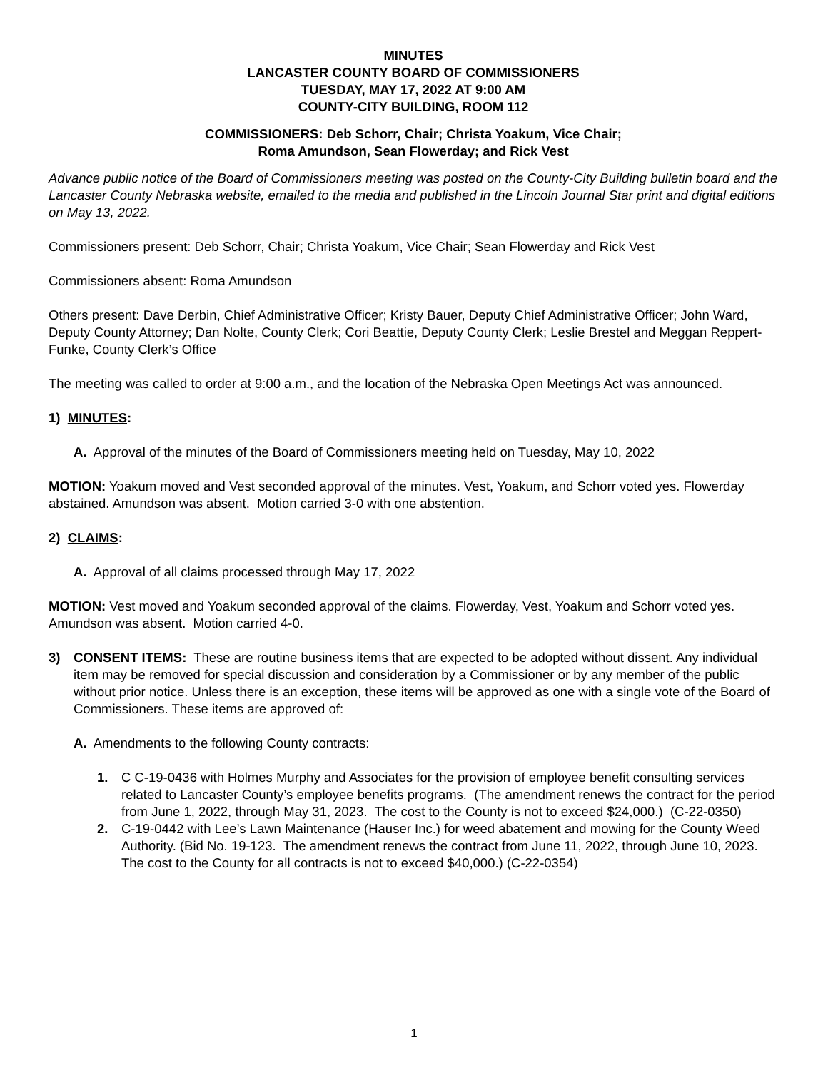MINUTES
LANCASTER COUNTY BOARD OF COMMISSIONERS
TUESDAY, MAY 17, 2022 AT 9:00 AM
COUNTY-CITY BUILDING, ROOM 112
COMMISSIONERS: Deb Schorr, Chair; Christa Yoakum, Vice Chair;
Roma Amundson, Sean Flowerday; and Rick Vest
Advance public notice of the Board of Commissioners meeting was posted on the County-City Building bulletin board and the Lancaster County Nebraska website, emailed to the media and published in the Lincoln Journal Star print and digital editions on May 13, 2022.
Commissioners present: Deb Schorr, Chair; Christa Yoakum, Vice Chair; Sean Flowerday and Rick Vest
Commissioners absent: Roma Amundson
Others present: Dave Derbin, Chief Administrative Officer; Kristy Bauer, Deputy Chief Administrative Officer; John Ward, Deputy County Attorney; Dan Nolte, County Clerk; Cori Beattie, Deputy County Clerk; Leslie Brestel and Meggan Reppert-Funke, County Clerk’s Office
The meeting was called to order at 9:00 a.m., and the location of the Nebraska Open Meetings Act was announced.
1) MINUTES:
A. Approval of the minutes of the Board of Commissioners meeting held on Tuesday, May 10, 2022
MOTION: Yoakum moved and Vest seconded approval of the minutes. Vest, Yoakum, and Schorr voted yes. Flowerday abstained. Amundson was absent. Motion carried 3-0 with one abstention.
2) CLAIMS:
A. Approval of all claims processed through May 17, 2022
MOTION: Vest moved and Yoakum seconded approval of the claims. Flowerday, Vest, Yoakum and Schorr voted yes. Amundson was absent. Motion carried 4-0.
3) CONSENT ITEMS: These are routine business items that are expected to be adopted without dissent. Any individual item may be removed for special discussion and consideration by a Commissioner or by any member of the public without prior notice. Unless there is an exception, these items will be approved as one with a single vote of the Board of Commissioners. These items are approved of:
A. Amendments to the following County contracts:
1. C C-19-0436 with Holmes Murphy and Associates for the provision of employee benefit consulting services related to Lancaster County’s employee benefits programs. (The amendment renews the contract for the period from June 1, 2022, through May 31, 2023. The cost to the County is not to exceed $24,000.) (C-22-0350)
2. C-19-0442 with Lee’s Lawn Maintenance (Hauser Inc.) for weed abatement and mowing for the County Weed Authority. (Bid No. 19-123. The amendment renews the contract from June 11, 2022, through June 10, 2023. The cost to the County for all contracts is not to exceed $40,000.) (C-22-0354)
1